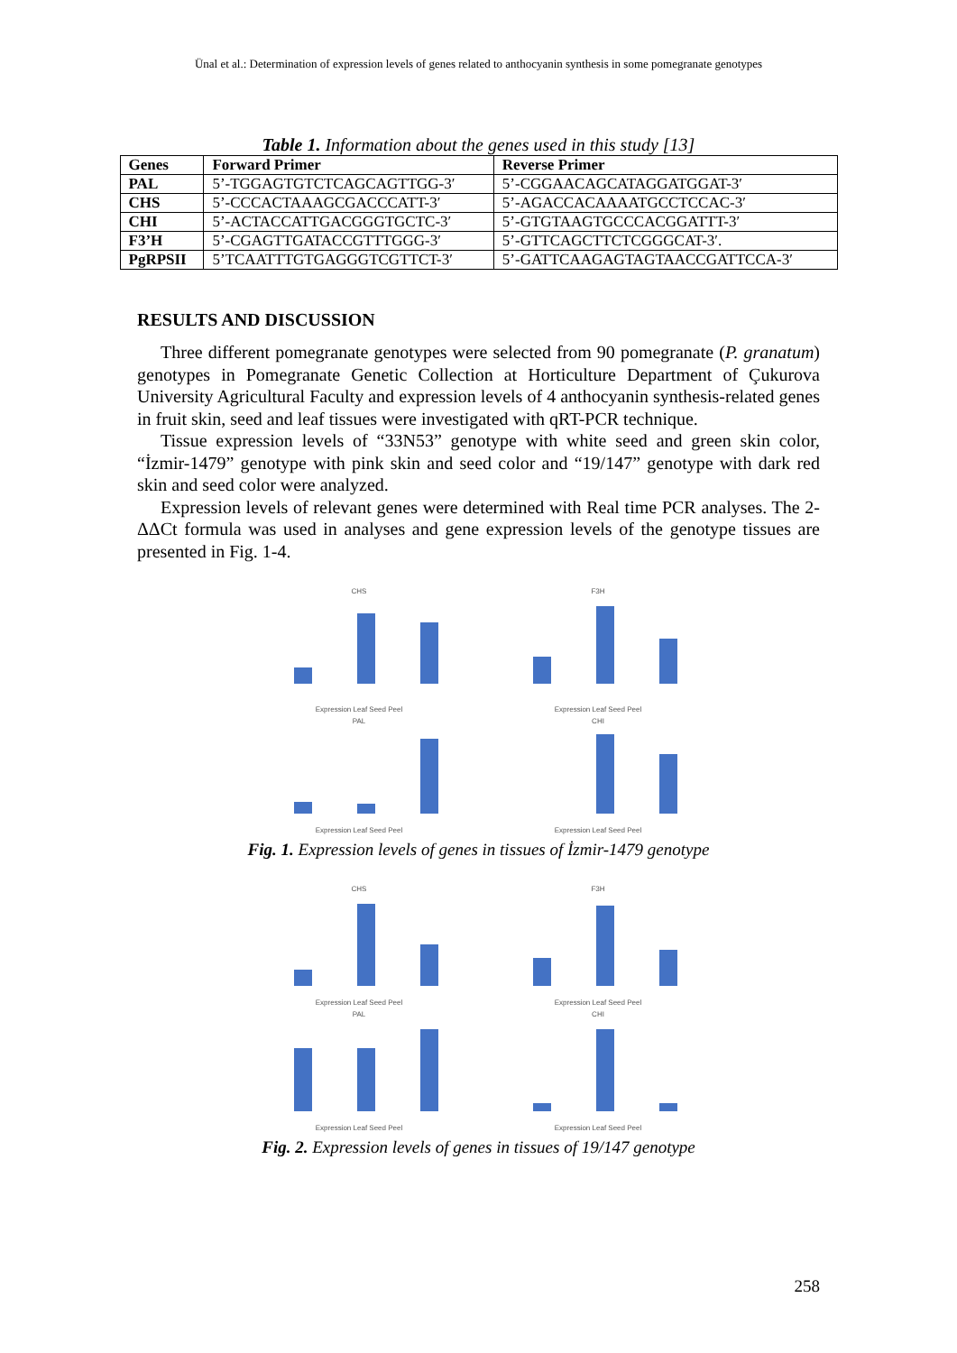Ünal et al.: Determination of expression levels of genes related to anthocyanin synthesis in some pomegranate genotypes
Table 1. Information about the genes used in this study [13]
| Genes | Forward Primer | Reverse Primer |
| --- | --- | --- |
| PAL | 5’-TGGAGTGTCTCAGCAGTTGG-3′ | 5’-CGGAACAGCATAGGATGGAT-3′ |
| CHS | 5’-CCCACTAAAGCGACCCATT-3′ | 5’-AGACCACAAAATGCCTCCAC-3′ |
| CHI | 5’-ACTACCATTGACGGGTGCTC-3′ | 5’-GTGTAAGTGCCCACGGATTT-3′ |
| F3’H | 5’-CGAGTTGATACCGTTTGGG-3′ | 5’-GTTCAGCTTCTCGGGCAT-3′. |
| PgRPSII | 5’TCAATTTGTGAGGGTCGTTCT-3′ | 5’-GATTCAAGAGTAGTAACCGATTCCA-3′ |
RESULTS AND DISCUSSION
Three different pomegranate genotypes were selected from 90 pomegranate (P. granatum) genotypes in Pomegranate Genetic Collection at Horticulture Department of Çukurova University Agricultural Faculty and expression levels of 4 anthocyanin synthesis-related genes in fruit skin, seed and leaf tissues were investigated with qRT-PCR technique.
Tissue expression levels of “33N53” genotype with white seed and green skin color, “İzmir-1479” genotype with pink skin and seed color and “19/147” genotype with dark red skin and seed color were analyzed.
Expression levels of relevant genes were determined with Real time PCR analyses. The 2-ΔΔCt formula was used in analyses and gene expression levels of the genotype tissues are presented in Fig. 1-4.
CHSExpression Leaf Seed Peel
F3HExpression Leaf Seed Peel
PALExpression Leaf Seed Peel
CHIExpression Leaf Seed Peel
Fig. 1. Expression levels of genes in tissues of İzmir-1479 genotype
CHSExpression Leaf Seed Peel
F3HExpression Leaf Seed Peel
PALExpression Leaf Seed Peel
CHIExpression Leaf Seed Peel
Fig. 2. Expression levels of genes in tissues of 19/147 genotype
258